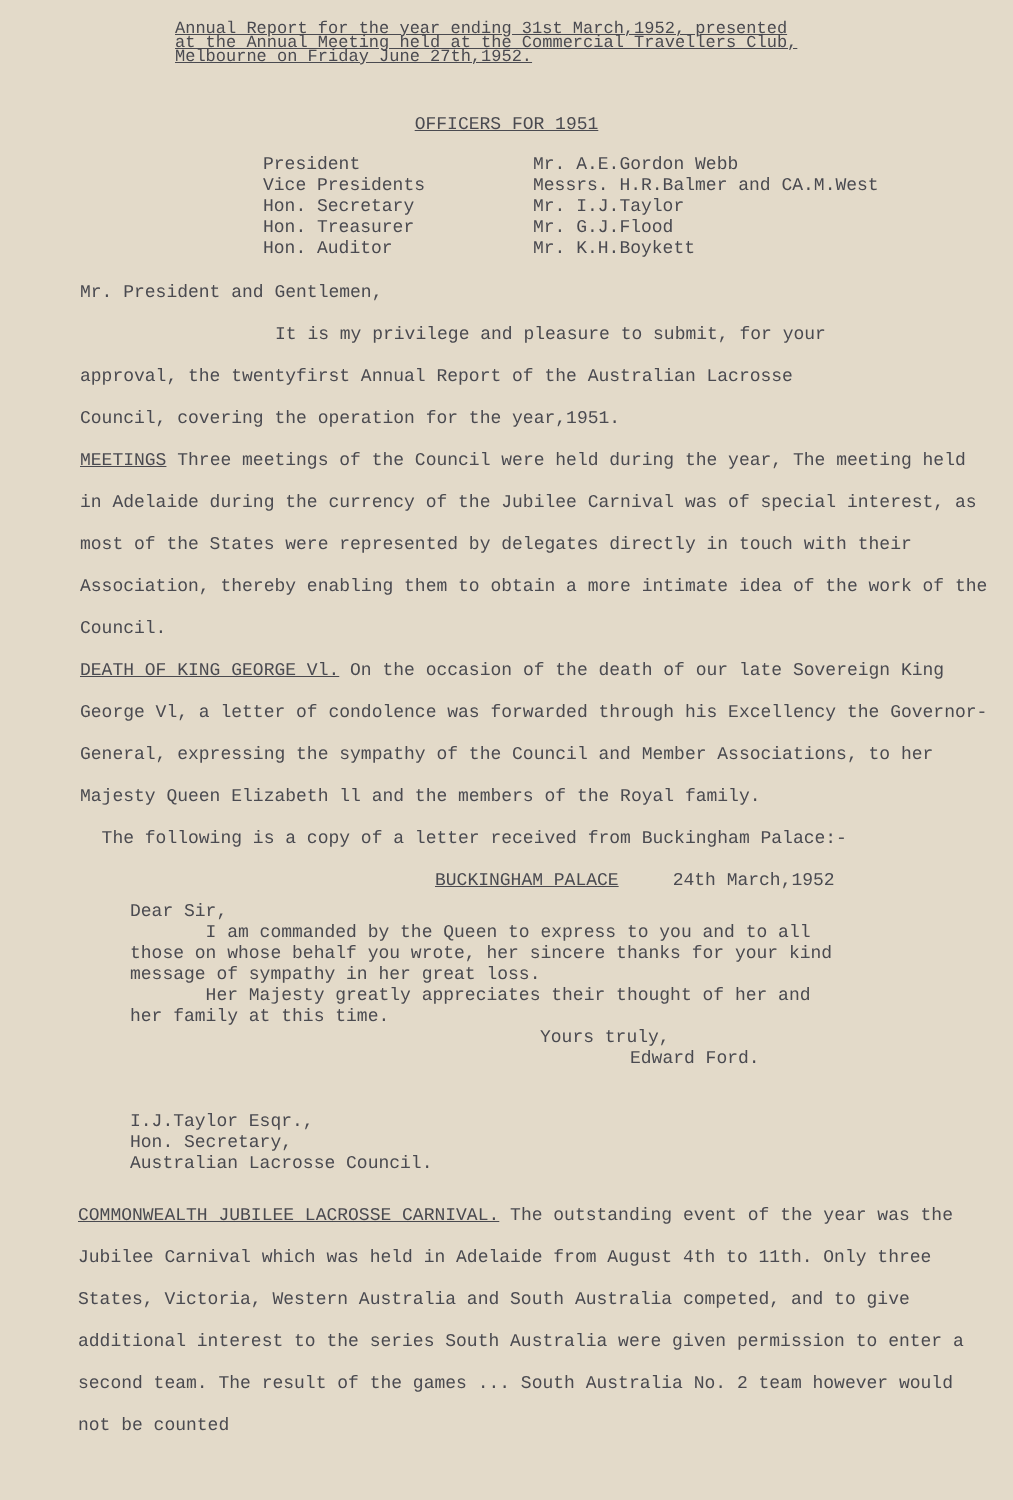Annual Report for the year ending 31st March,1952, presented
at the Annual Meeting held at the Commercial Travellers Club,
Melbourne on Friday June 27th,1952.
OFFICERS FOR 1951
President Mr. A.E.Gordon Webb
Vice Presidents Messrs. H.R.Balmer and CA.M.West
Hon. Secretary Mr. I.J.Taylor
Hon. Treasurer Mr. G.J.Flood
Hon. Auditor Mr. K.H.Boykett
Mr. President and Gentlemen,
It is my privilege and pleasure to submit, for your
approval, the twentyfirst Annual Report of the Australian Lacrosse
Council, covering the operation for the year,1951.
MEETINGS Three meetings of the Council were held during the year, The meeting held in Adelaide during the currency of the Jubilee Carnival was of special interest, as most of the States were represented by delegates directly in touch with their Association, thereby enabling them to obtain a more intimate idea of the work of the Council.
DEATH OF KING GEORGE Vl. On the occasion of the death of our late Sovereign King George Vl, a letter of condolence was forwarded through his Excellency the Governor-General, expressing the sympathy of the Council and Member Associations, to her Majesty Queen Elizabeth ll and the members of the Royal family.
The following is a copy of a letter received from Buckingham Palace:-
BUCKINGHAM PALACE 24th March,1952
Dear Sir,
I am commanded by the Queen to express to you and to all
those on whose behalf you wrote, her sincere thanks for your kind
message of sympathy in her great loss.
Her Majesty greatly appreciates their thought of her and
her family at this time.
Yours truly,
Edward Ford.
I.J.Taylor Esqr.,
Hon. Secretary,
Australian Lacrosse Council.
COMMONWEALTH JUBILEE LACROSSE CARNIVAL. The outstanding event of the year was the Jubilee Carnival which was held in Adelaide from August 4th to 11th. Only three States, Victoria, Western Australia and South Australia competed, and to give additional interest to the series South Australia were given permission to enter a second team. The result of the games ... South Australia No. 2 team however would not be counted